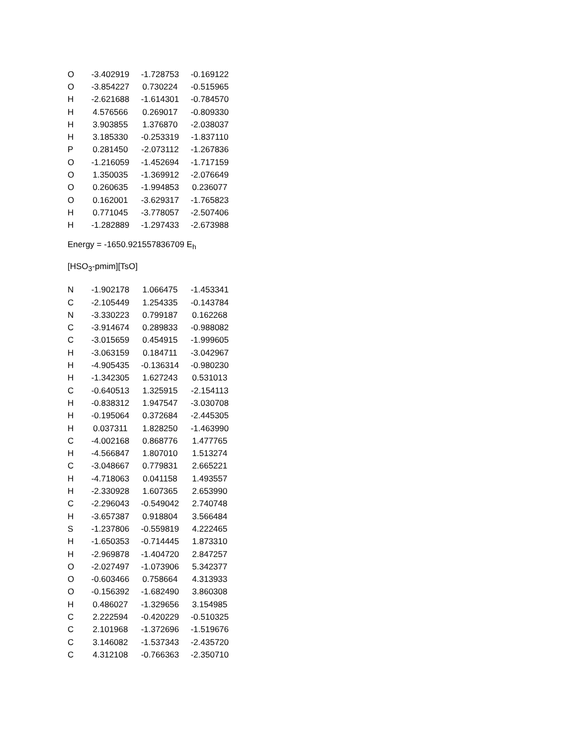| O | -3.402919 | -1.728753 | -0.169122 |
| O | -3.854227 | 0.730224 | -0.515965 |
| H | -2.621688 | -1.614301 | -0.784570 |
| H | 4.576566 | 0.269017 | -0.809330 |
| H | 3.903855 | 1.376870 | -2.038037 |
| H | 3.185330 | -0.253319 | -1.837110 |
| P | 0.281450 | -2.073112 | -1.267836 |
| O | -1.216059 | -1.452694 | -1.717159 |
| O | 1.350035 | -1.369912 | -2.076649 |
| O | 0.260635 | -1.994853 | 0.236077 |
| O | 0.162001 | -3.629317 | -1.765823 |
| H | 0.771045 | -3.778057 | -2.507406 |
| H | -1.282889 | -1.297433 | -2.673988 |
Energy = -1650.921557836709 E<sub>h</sub>
[HSO<sub>3</sub>-pmim][TsO]
| N | -1.902178 | 1.066475 | -1.453341 |
| C | -2.105449 | 1.254335 | -0.143784 |
| N | -3.330223 | 0.799187 | 0.162268 |
| C | -3.914674 | 0.289833 | -0.988082 |
| C | -3.015659 | 0.454915 | -1.999605 |
| H | -3.063159 | 0.184711 | -3.042967 |
| H | -4.905435 | -0.136314 | -0.980230 |
| H | -1.342305 | 1.627243 | 0.531013 |
| C | -0.640513 | 1.325915 | -2.154113 |
| H | -0.838312 | 1.947547 | -3.030708 |
| H | -0.195064 | 0.372684 | -2.445305 |
| H | 0.037311 | 1.828250 | -1.463990 |
| C | -4.002168 | 0.868776 | 1.477765 |
| H | -4.566847 | 1.807010 | 1.513274 |
| C | -3.048667 | 0.779831 | 2.665221 |
| H | -4.718063 | 0.041158 | 1.493557 |
| H | -2.330928 | 1.607365 | 2.653990 |
| C | -2.296043 | -0.549042 | 2.740748 |
| H | -3.657387 | 0.918804 | 3.566484 |
| S | -1.237806 | -0.559819 | 4.222465 |
| H | -1.650353 | -0.714445 | 1.873310 |
| H | -2.969878 | -1.404720 | 2.847257 |
| O | -2.027497 | -1.073906 | 5.342377 |
| O | -0.603466 | 0.758664 | 4.313933 |
| O | -0.156392 | -1.682490 | 3.860308 |
| H | 0.486027 | -1.329656 | 3.154985 |
| C | 2.222594 | -0.420229 | -0.510325 |
| C | 2.101968 | -1.372696 | -1.519676 |
| C | 3.146082 | -1.537343 | -2.435720 |
| C | 4.312108 | -0.766363 | -2.350710 |